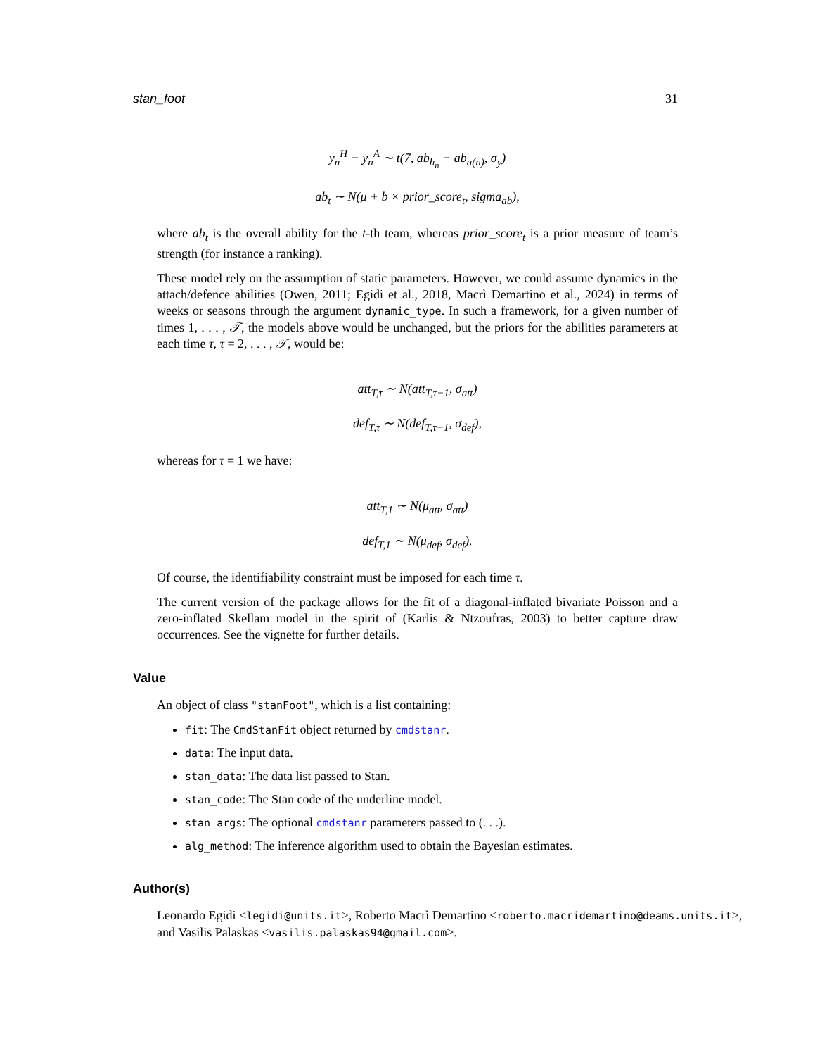stan_foot 31
y<sub>n</sub><sup>H</sup> − y<sub>n</sub><sup>A</sup> ∼ t(7, ab<sub>h<sub>n</sub></sub> − ab<sub>a(n)</sub>, σ<sub>y</sub>)
ab<sub>t</sub> ∼ N(μ + b × prior_score<sub>t</sub>, sigma<sub>ab</sub>),
where ab<sub>t</sub> is the overall ability for the t-th team, whereas prior_score<sub>t</sub> is a prior measure of team’s strength (for instance a ranking).
These model rely on the assumption of static parameters. However, we could assume dynamics in the attach/defence abilities (Owen, 2011; Egidi et al., 2018, Macrì Demartino et al., 2024) in terms of weeks or seasons through the argument dynamic_type. In such a framework, for a given number of times 1, . . . , 𝒯, the models above would be unchanged, but the priors for the abilities parameters at each time τ, τ = 2, . . . , 𝒯, would be:
att<sub>T,τ</sub> ∼ N(att<sub>T,τ−1</sub>, σ<sub>att</sub>)
def<sub>T,τ</sub> ∼ N(def<sub>T,τ−1</sub>, σ<sub>def</sub>),
whereas for τ = 1 we have:
att<sub>T,1</sub> ∼ N(μ<sub>att</sub>, σ<sub>att</sub>)
def<sub>T,1</sub> ∼ N(μ<sub>def</sub>, σ<sub>def</sub>).
Of course, the identifiability constraint must be imposed for each time τ.
The current version of the package allows for the fit of a diagonal-inflated bivariate Poisson and a zero-inflated Skellam model in the spirit of (Karlis & Ntzoufras, 2003) to better capture draw occurrences. See the vignette for further details.
Value
An object of class "stanFoot", which is a list containing:
fit: The CmdStanFit object returned by cmdstanr.
data: The input data.
stan_data: The data list passed to Stan.
stan_code: The Stan code of the underline model.
stan_args: The optional cmdstanr parameters passed to (. . .).
alg_method: The inference algorithm used to obtain the Bayesian estimates.
Author(s)
Leonardo Egidi <legidi@units.it>, Roberto Macrì Demartino <roberto.macridemartino@deams.units.it>, and Vasilis Palaskas <vasilis.palaskas94@gmail.com>.